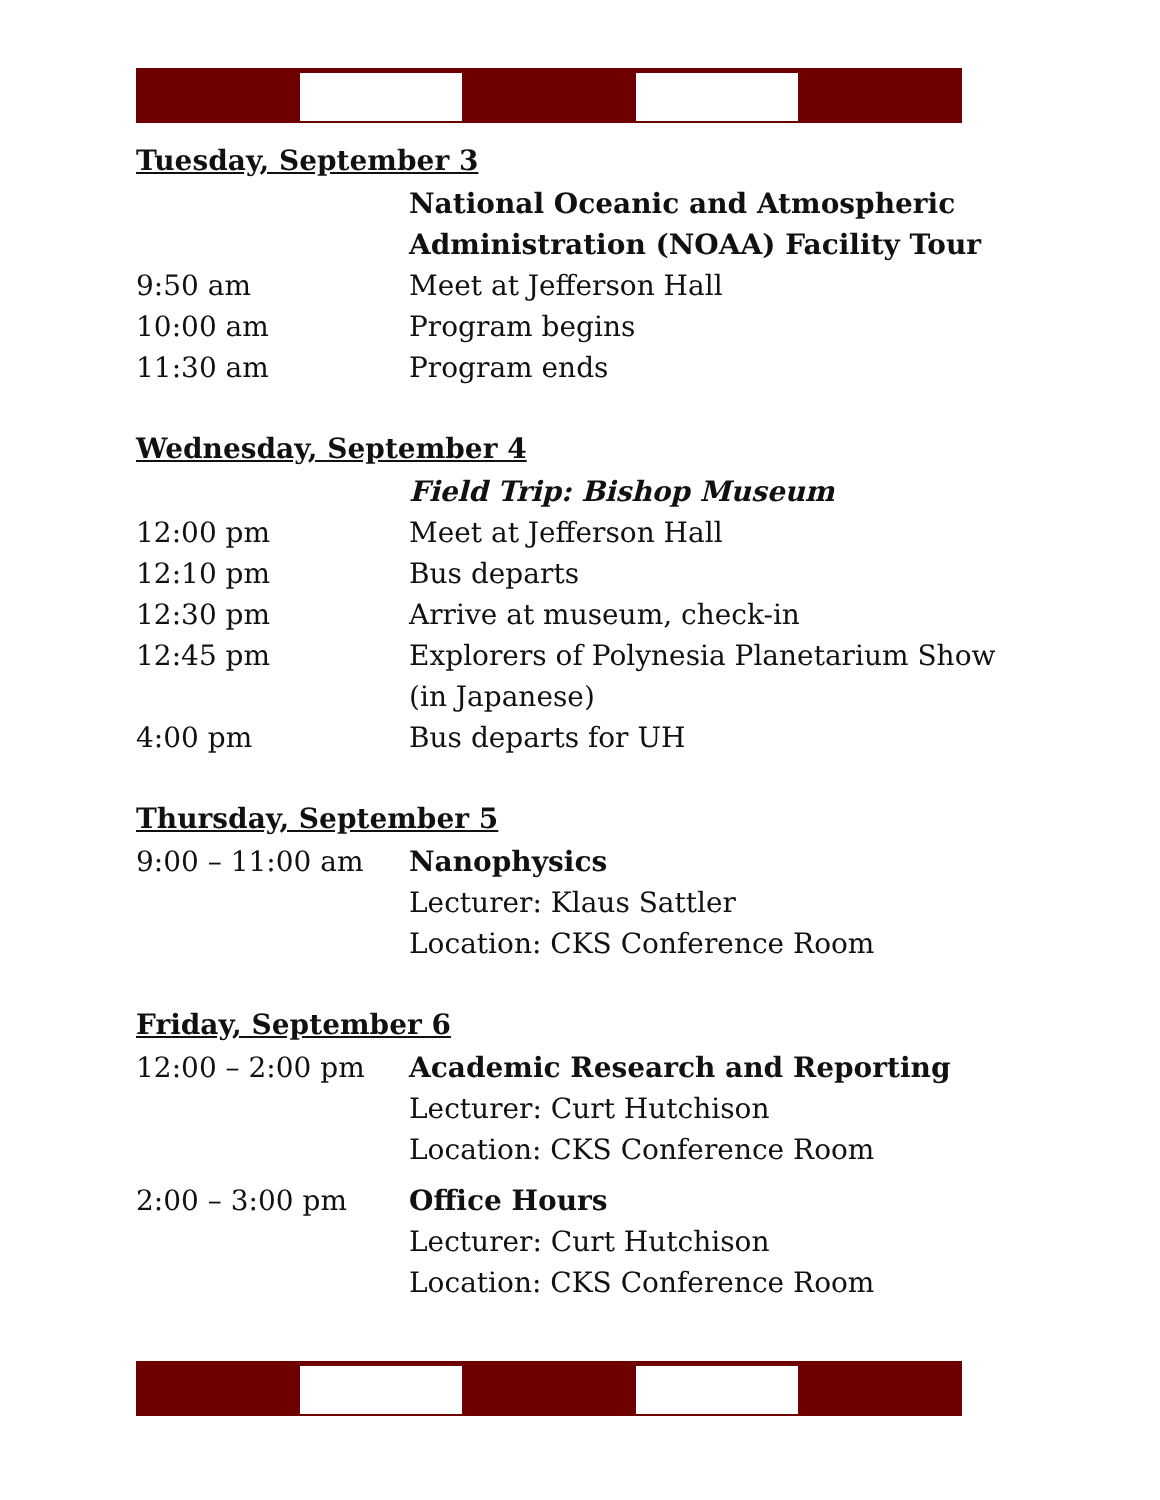Tuesday, September 3
| | National Oceanic and Atmospheric Administration (NOAA) Facility Tour |
| 9:50 am | Meet at Jefferson Hall |
| 10:00 am | Program begins |
| 11:30 am | Program ends |
Wednesday, September 4
| | Field Trip: Bishop Museum |
| 12:00 pm | Meet at Jefferson Hall |
| 12:10 pm | Bus departs |
| 12:30 pm | Arrive at museum, check-in |
| 12:45 pm | Explorers of Polynesia Planetarium Show (in Japanese) |
| 4:00 pm | Bus departs for UH |
Thursday, September 5
| 9:00 – 11:00 am | Nanophysics Lecturer: Klaus Sattler Location: CKS Conference Room |
Friday, September 6
| 12:00 – 2:00 pm | Academic Research and Reporting Lecturer: Curt Hutchison Location: CKS Conference Room |
| 2:00 – 3:00 pm | Office Hours Lecturer: Curt Hutchison Location: CKS Conference Room |